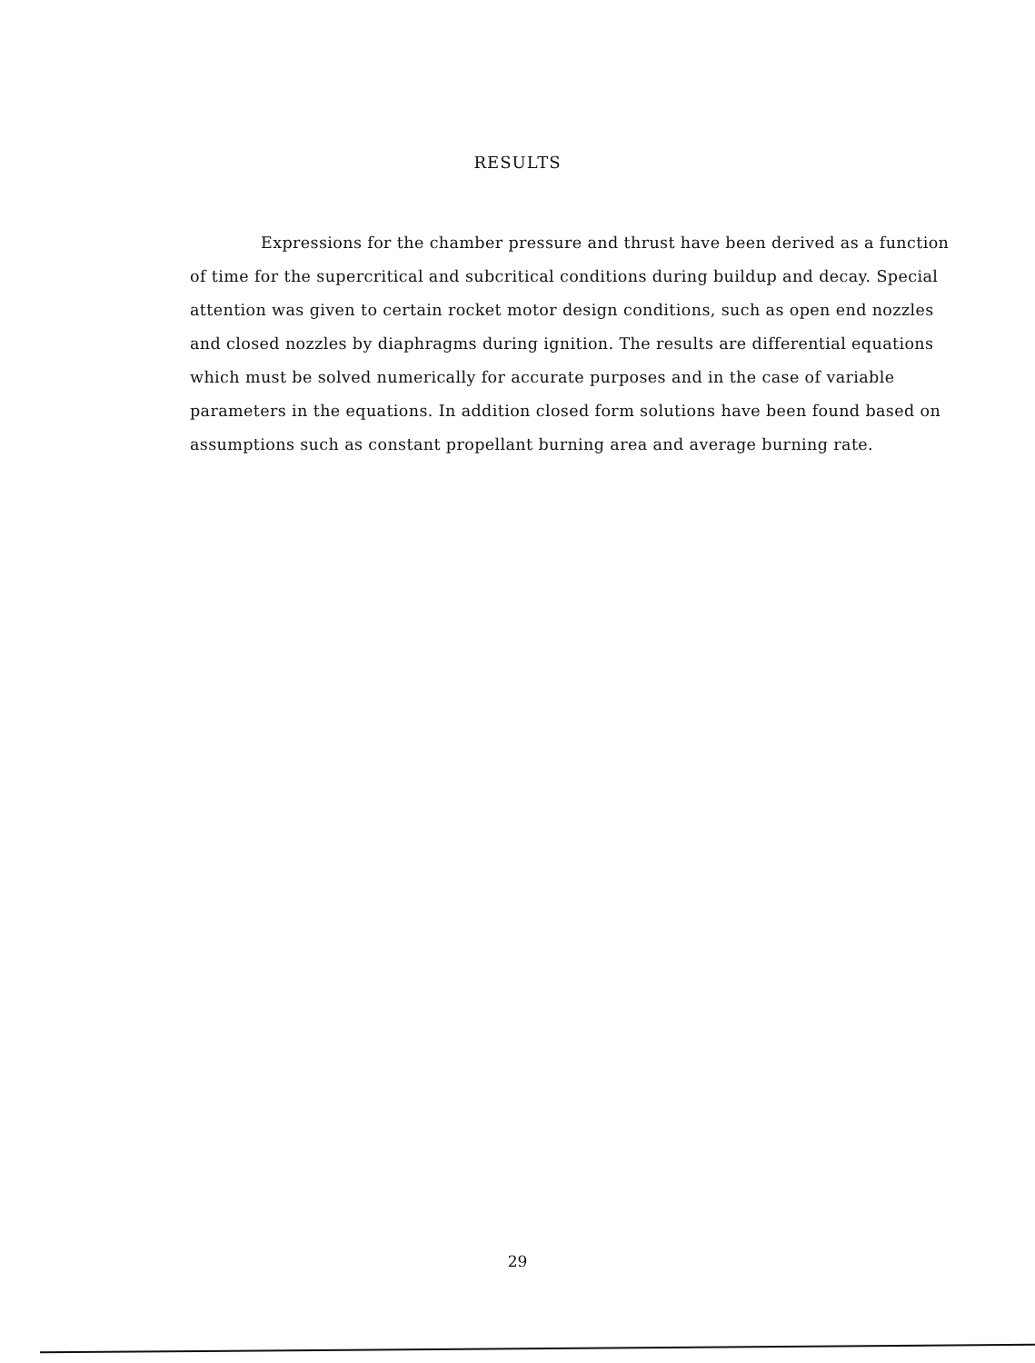RESULTS
Expressions for the chamber pressure and thrust have been derived as a function of time for the supercritical and subcritical conditions during buildup and decay. Special attention was given to certain rocket motor design conditions, such as open end nozzles and closed nozzles by diaphragms during ignition. The results are differential equations which must be solved numerically for accurate purposes and in the case of variable parameters in the equations. In addition closed form solutions have been found based on assumptions such as constant propellant burning area and average burning rate.
29